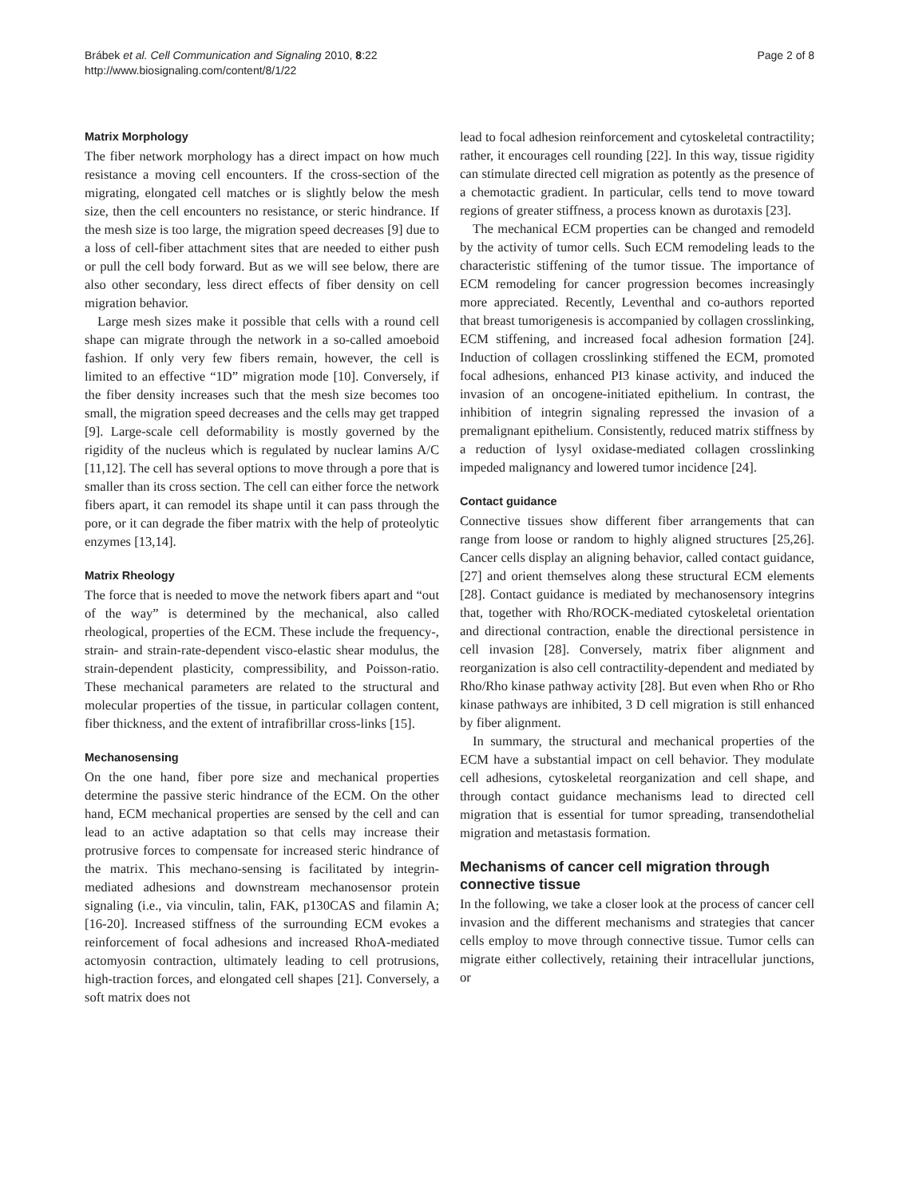Brábek et al. Cell Communication and Signaling 2010, 8:22
http://www.biosignaling.com/content/8/1/22
Page 2 of 8
Matrix Morphology
The fiber network morphology has a direct impact on how much resistance a moving cell encounters. If the cross-section of the migrating, elongated cell matches or is slightly below the mesh size, then the cell encounters no resistance, or steric hindrance. If the mesh size is too large, the migration speed decreases [9] due to a loss of cell-fiber attachment sites that are needed to either push or pull the cell body forward. But as we will see below, there are also other secondary, less direct effects of fiber density on cell migration behavior.
Large mesh sizes make it possible that cells with a round cell shape can migrate through the network in a so-called amoeboid fashion. If only very few fibers remain, however, the cell is limited to an effective “1D” migration mode [10]. Conversely, if the fiber density increases such that the mesh size becomes too small, the migration speed decreases and the cells may get trapped [9]. Large-scale cell deformability is mostly governed by the rigidity of the nucleus which is regulated by nuclear lamins A/C [11,12]. The cell has several options to move through a pore that is smaller than its cross section. The cell can either force the network fibers apart, it can remodel its shape until it can pass through the pore, or it can degrade the fiber matrix with the help of proteolytic enzymes [13,14].
Matrix Rheology
The force that is needed to move the network fibers apart and “out of the way” is determined by the mechanical, also called rheological, properties of the ECM. These include the frequency-, strain- and strain-rate-dependent visco-elastic shear modulus, the strain-dependent plasticity, compressibility, and Poisson-ratio. These mechanical parameters are related to the structural and molecular properties of the tissue, in particular collagen content, fiber thickness, and the extent of intrafibrillar cross-links [15].
Mechanosensing
On the one hand, fiber pore size and mechanical properties determine the passive steric hindrance of the ECM. On the other hand, ECM mechanical properties are sensed by the cell and can lead to an active adaptation so that cells may increase their protrusive forces to compensate for increased steric hindrance of the matrix. This mechano-sensing is facilitated by integrin-mediated adhesions and downstream mechanosensor protein signaling (i.e., via vinculin, talin, FAK, p130CAS and filamin A; [16-20]. Increased stiffness of the surrounding ECM evokes a reinforcement of focal adhesions and increased RhoA-mediated actomyosin contraction, ultimately leading to cell protrusions, high-traction forces, and elongated cell shapes [21]. Conversely, a soft matrix does not
lead to focal adhesion reinforcement and cytoskeletal contractility; rather, it encourages cell rounding [22]. In this way, tissue rigidity can stimulate directed cell migration as potently as the presence of a chemotactic gradient. In particular, cells tend to move toward regions of greater stiffness, a process known as durotaxis [23].
The mechanical ECM properties can be changed and remodeld by the activity of tumor cells. Such ECM remodeling leads to the characteristic stiffening of the tumor tissue. The importance of ECM remodeling for cancer progression becomes increasingly more appreciated. Recently, Leventhal and co-authors reported that breast tumorigenesis is accompanied by collagen crosslinking, ECM stiffening, and increased focal adhesion formation [24]. Induction of collagen crosslinking stiffened the ECM, promoted focal adhesions, enhanced PI3 kinase activity, and induced the invasion of an oncogene-initiated epithelium. In contrast, the inhibition of integrin signaling repressed the invasion of a premalignant epithelium. Consistently, reduced matrix stiffness by a reduction of lysyl oxidase-mediated collagen crosslinking impeded malignancy and lowered tumor incidence [24].
Contact guidance
Connective tissues show different fiber arrangements that can range from loose or random to highly aligned structures [25,26]. Cancer cells display an aligning behavior, called contact guidance, [27] and orient themselves along these structural ECM elements [28]. Contact guidance is mediated by mechanosensory integrins that, together with Rho/ROCK-mediated cytoskeletal orientation and directional contraction, enable the directional persistence in cell invasion [28]. Conversely, matrix fiber alignment and reorganization is also cell contractility-dependent and mediated by Rho/Rho kinase pathway activity [28]. But even when Rho or Rho kinase pathways are inhibited, 3 D cell migration is still enhanced by fiber alignment.
In summary, the structural and mechanical properties of the ECM have a substantial impact on cell behavior. They modulate cell adhesions, cytoskeletal reorganization and cell shape, and through contact guidance mechanisms lead to directed cell migration that is essential for tumor spreading, transendothelial migration and metastasis formation.
Mechanisms of cancer cell migration through connective tissue
In the following, we take a closer look at the process of cancer cell invasion and the different mechanisms and strategies that cancer cells employ to move through connective tissue. Tumor cells can migrate either collectively, retaining their intracellular junctions, or